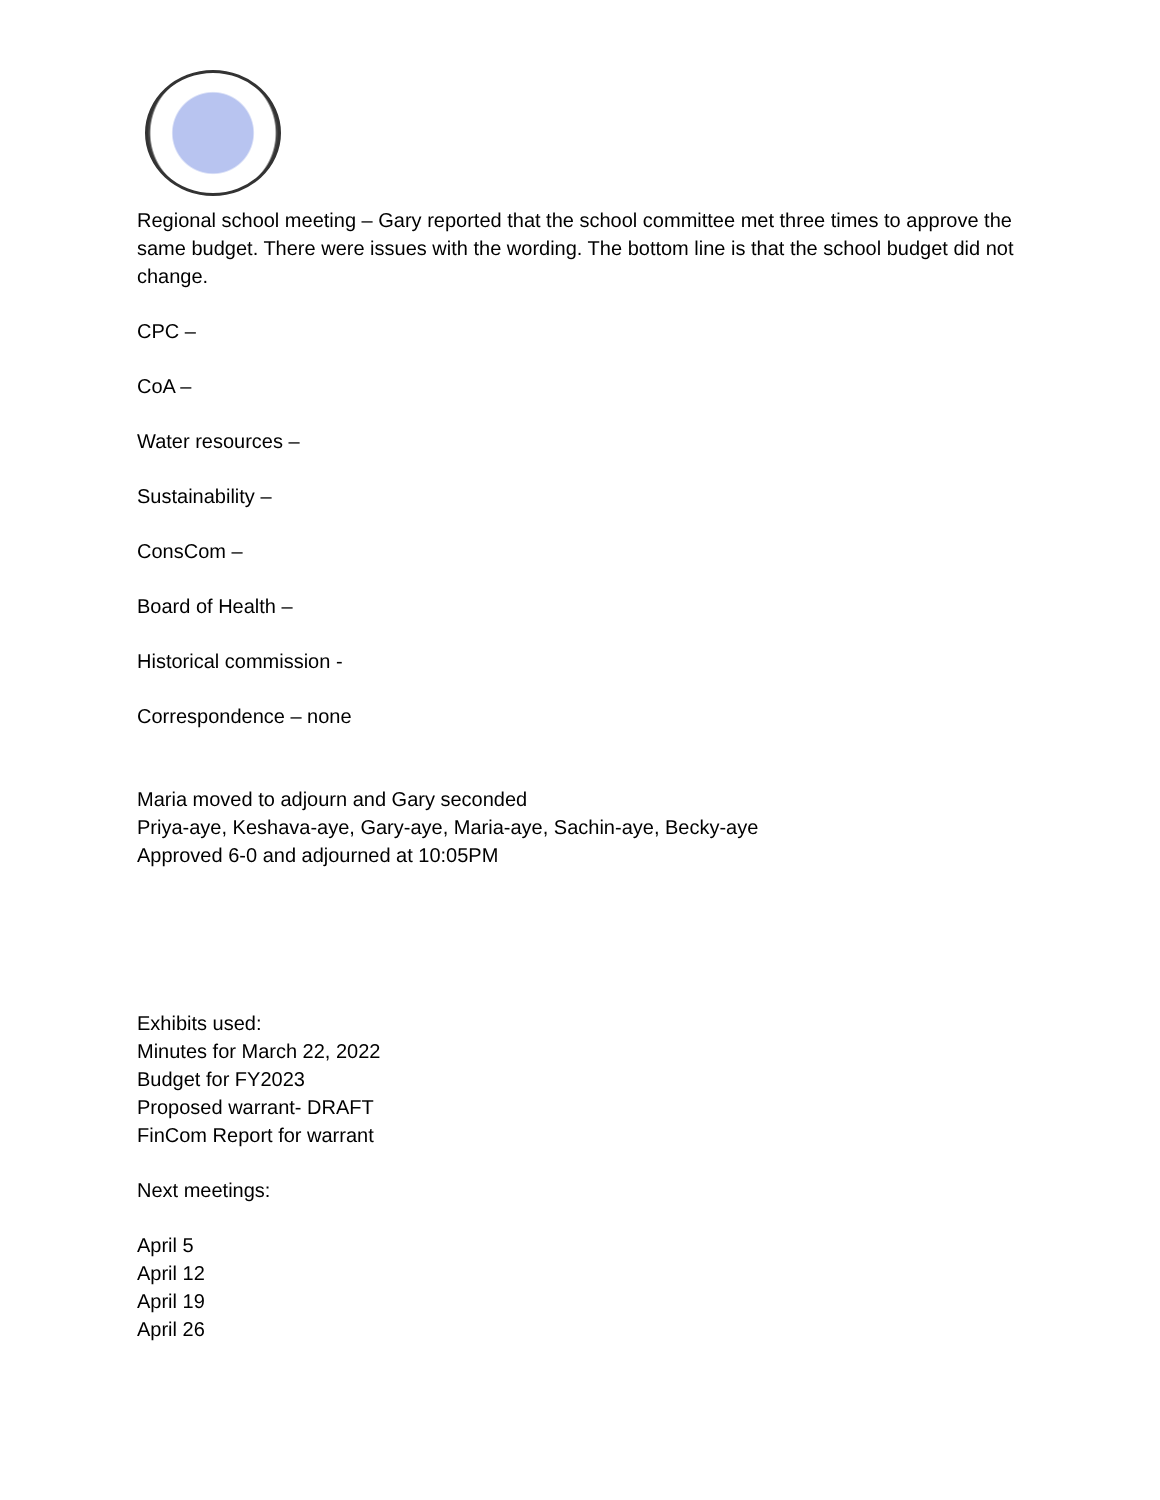Regional school meeting – Gary reported that the school committee met three times to approve the same budget. There were issues with the wording. The bottom line is that the school budget did not change.
CPC –
CoA –
Water resources –
Sustainability –
ConsCom –
Board of Health –
Historical commission -
Correspondence – none
Maria moved to adjourn and Gary seconded
Priya-aye, Keshava-aye, Gary-aye, Maria-aye, Sachin-aye, Becky-aye
Approved 6-0 and adjourned at 10:05PM
Exhibits used:
Minutes for March 22, 2022
Budget for FY2023
Proposed warrant- DRAFT
FinCom Report for warrant
Next meetings:
April 5
April 12
April 19
April 26